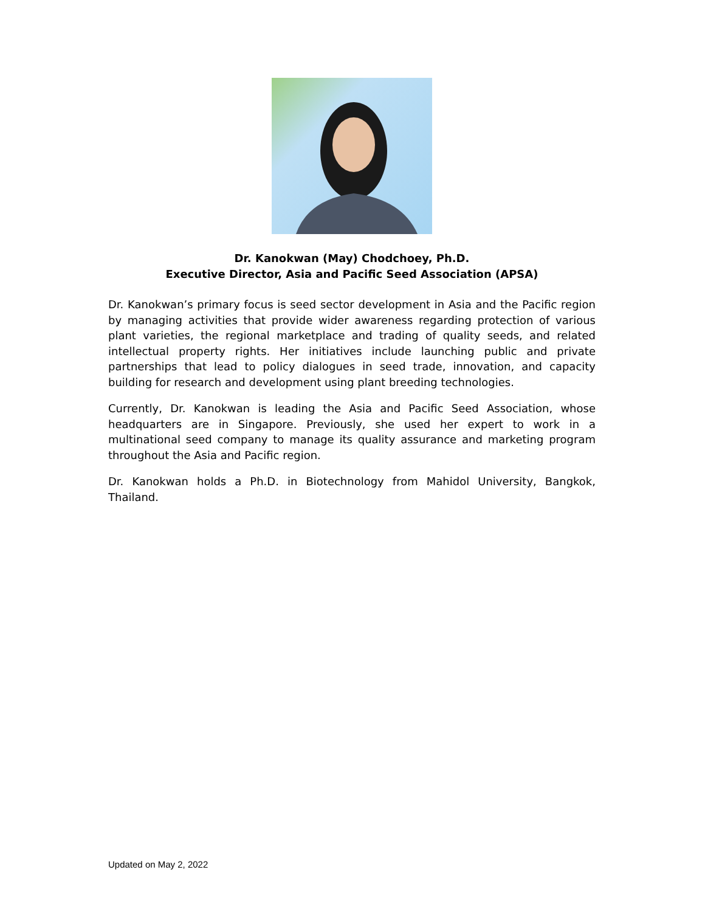Dr. Kanokwan (May) Chodchoey, Ph.D.
Executive Director, Asia and Pacific Seed Association (APSA)
Dr. Kanokwan’s primary focus is seed sector development in Asia and the Pacific region by managing activities that provide wider awareness regarding protection of various plant varieties, the regional marketplace and trading of quality seeds, and related intellectual property rights. Her initiatives include launching public and private partnerships that lead to policy dialogues in seed trade, innovation, and capacity building for research and development using plant breeding technologies.
Currently, Dr. Kanokwan is leading the Asia and Pacific Seed Association, whose headquarters are in Singapore. Previously, she used her expert to work in a multinational seed company to manage its quality assurance and marketing program throughout the Asia and Pacific region.
Dr. Kanokwan holds a Ph.D. in Biotechnology from Mahidol University, Bangkok, Thailand.
Updated on May 2, 2022